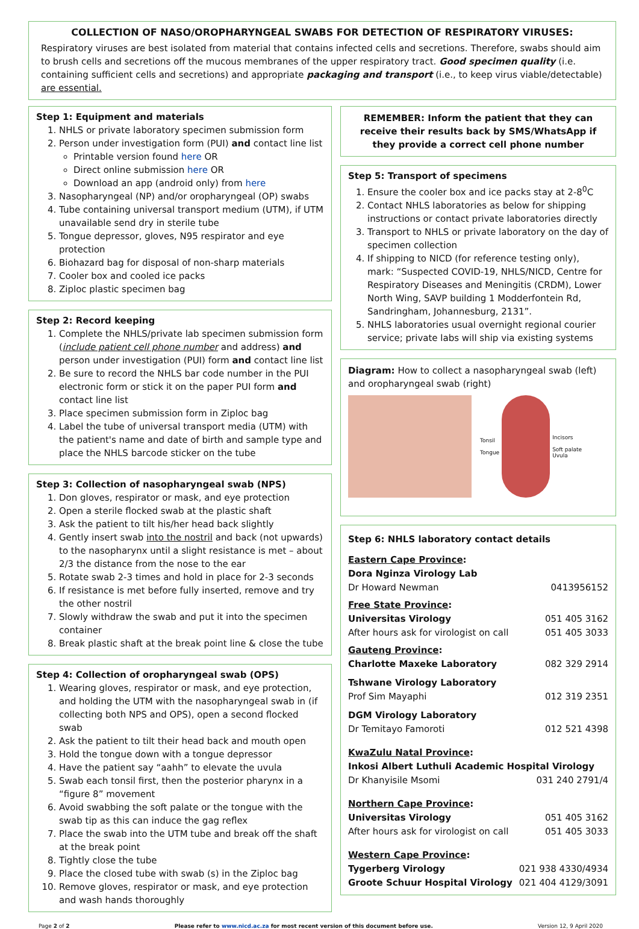COLLECTION OF NASO/OROPHARYNGEAL SWABS FOR DETECTION OF RESPIRATORY VIRUSES:
Respiratory viruses are best isolated from material that contains infected cells and secretions. Therefore, swabs should aim to brush cells and secretions off the mucous membranes of the upper respiratory tract. Good specimen quality (i.e. containing sufficient cells and secretions) and appropriate packaging and transport (i.e., to keep virus viable/detectable) are essential.
Step 1: Equipment and materials
1. NHLS or private laboratory specimen submission form
2. Person under investigation form (PUI) and contact line list
Printable version found here OR
Direct online submission here OR
Download an app (android only) from here
3. Nasopharyngeal (NP) and/or oropharyngeal (OP) swabs
4. Tube containing universal transport medium (UTM), if UTM unavailable send dry in sterile tube
5. Tongue depressor, gloves, N95 respirator and eye protection
6. Biohazard bag for disposal of non-sharp materials
7. Cooler box and cooled ice packs
8. Ziploc plastic specimen bag
Step 2: Record keeping
1. Complete the NHLS/private lab specimen submission form (include patient cell phone number and address) and person under investigation (PUI) form and contact line list
2. Be sure to record the NHLS bar code number in the PUI electronic form or stick it on the paper PUI form and contact line list
3. Place specimen submission form in Ziploc bag
4. Label the tube of universal transport media (UTM) with the patient's name and date of birth and sample type and place the NHLS barcode sticker on the tube
Step 3: Collection of nasopharyngeal swab (NPS)
1. Don gloves, respirator or mask, and eye protection
2. Open a sterile flocked swab at the plastic shaft
3. Ask the patient to tilt his/her head back slightly
4. Gently insert swab into the nostril and back (not upwards) to the nasopharynx until a slight resistance is met – about 2/3 the distance from the nose to the ear
5. Rotate swab 2-3 times and hold in place for 2-3 seconds
6. If resistance is met before fully inserted, remove and try the other nostril
7. Slowly withdraw the swab and put it into the specimen container
8. Break plastic shaft at the break point line & close the tube
Step 4: Collection of oropharyngeal swab (OPS)
1. Wearing gloves, respirator or mask, and eye protection, and holding the UTM with the nasopharyngeal swab in (if collecting both NPS and OPS), open a second flocked swab
2. Ask the patient to tilt their head back and mouth open
3. Hold the tongue down with a tongue depressor
4. Have the patient say “aahh” to elevate the uvula
5. Swab each tonsil first, then the posterior pharynx in a “figure 8” movement
6. Avoid swabbing the soft palate or the tongue with the swab tip as this can induce the gag reflex
7. Place the swab into the UTM tube and break off the shaft at the break point
8. Tightly close the tube
9. Place the closed tube with swab (s) in the Ziploc bag
10. Remove gloves, respirator or mask, and eye protection and wash hands thoroughly
REMEMBER: Inform the patient that they can receive their results back by SMS/WhatsApp if they provide a correct cell phone number
Step 5: Transport of specimens
1. Ensure the cooler box and ice packs stay at 2-8<sup>0</sup>C
2. Contact NHLS laboratories as below for shipping instructions or contact private laboratories directly
3. Transport to NHLS or private laboratory on the day of specimen collection
4. If shipping to NICD (for reference testing only), mark: “Suspected COVID-19, NHLS/NICD, Centre for Respiratory Diseases and Meningitis (CRDM), Lower North Wing, SAVP building 1 Modderfontein Rd, Sandringham, Johannesburg, 2131”.
5. NHLS laboratories usual overnight regional courier service; private labs will ship via existing systems
Diagram: How to collect a nasopharyngeal swab (left) and oropharyngeal swab (right)
Tonsil
Tongue
Incisors
Soft palate
Uvula
Step 6: NHLS laboratory contact details
| Eastern Cape Province : | |
| Dora Nginza Virology Lab | |
| Dr Howard Newman | 0413956152 |
| Free State Province : | |
| Universitas Virology | 051 405 3162 |
| After hours ask for virologist on call | 051 405 3033 |
| Gauteng Province : | |
| Charlotte Maxeke Laboratory | 082 329 2914 |
| Tshwane Virology Laboratory | |
| Prof Sim Mayaphi | 012 319 2351 |
| DGM Virology Laboratory | |
| Dr Temitayo Famoroti | 012 521 4398 |
| KwaZulu Natal Province : | |
| Inkosi Albert Luthuli Academic Hospital Virology | |
| Dr Khanyisile Msomi | 031 240 2791/4 |
| Northern Cape Province : | |
| Universitas Virology | 051 405 3162 |
| After hours ask for virologist on call | 051 405 3033 |
| Western Cape Province : | |
| Tygerberg Virology | 021 938 4330/4934 |
| Groote Schuur Hospital Virology | 021 404 4129/3091 |
Page 2 of 2 Please refer to www.nicd.ac.za for most recent version of this document before use. Version 12, 9 April 2020